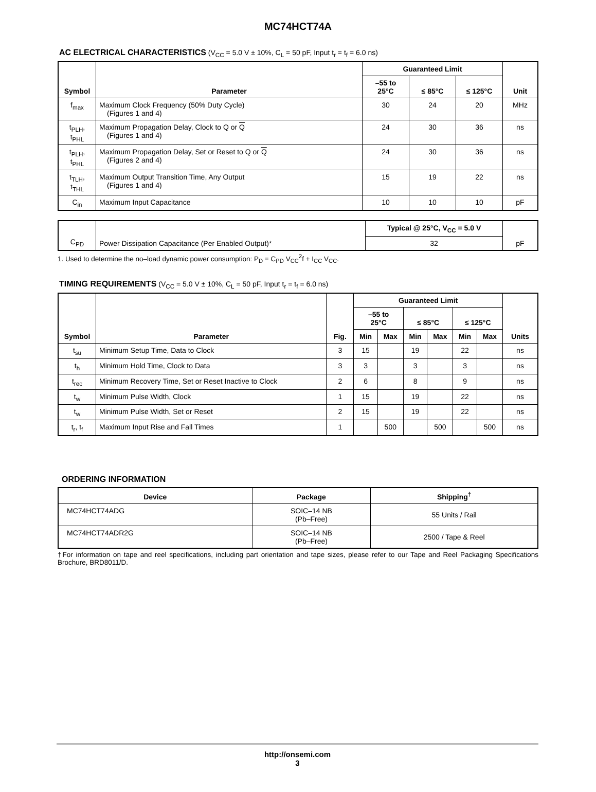MC74HCT74A
AC ELECTRICAL CHARACTERISTICS (V<sub>CC</sub> = 5.0 V ± 10%, C<sub>L</sub> = 50 pF, Input t<sub>r</sub> = t<sub>f</sub> = 6.0 ns)
| Symbol | Parameter | Guaranteed Limit | | | Unit |
| --- | --- | --- | --- | --- | --- |
| | | –55 to 25°C | ≤ 85°C | ≤ 125°C | |
| f<sub>max</sub> | Maximum Clock Frequency (50% Duty Cycle) (Figures 1 and 4) | 30 | 24 | 20 | MHz |
| t<sub>PLH</sub>, t<sub>PHL</sub> | Maximum Propagation Delay, Clock to Q or Q (Figures 1 and 4) | 24 | 30 | 36 | ns |
| t<sub>PLH</sub>, t<sub>PHL</sub> | Maximum Propagation Delay, Set or Reset to Q or Q (Figures 2 and 4) | 24 | 30 | 36 | ns |
| t<sub>TLH</sub>, t<sub>THL</sub> | Maximum Output Transition Time, Any Output (Figures 1 and 4) | 15 | 19 | 22 | ns |
| C<sub>in</sub> | Maximum Input Capacitance | 10 | 10 | 10 | pF |
| C<sub>PD</sub> | Power Dissipation Capacitance (Per Enabled Output)* | Typical @ 25°C, V<sub>CC</sub> = 5.0 V | pF |
| | | 32 | |
1. Used to determine the no–load dynamic power consumption: P<sub>D</sub> = C<sub>PD</sub> V<sub>CC</sub><sup>2</sup>f + I<sub>CC</sub> V<sub>CC</sub>.
TIMING REQUIREMENTS (V<sub>CC</sub> = 5.0 V ± 10%, C<sub>L</sub> = 50 pF, Input t<sub>r</sub> = t<sub>f</sub> = 6.0 ns)
| Symbol | Parameter | Fig. | Guaranteed Limit | | | | | | Units |
| --- | --- | --- | --- | --- | --- | --- | --- | --- | --- |
| | | | –55 to 25°C | | ≤ 85°C | | ≤ 125°C | | |
| | | | Min | Max | Min | Max | Min | Max | |
| t<sub>su</sub> | Minimum Setup Time, Data to Clock | 3 | 15 | | 19 | | 22 | | ns |
| t<sub>h</sub> | Minimum Hold Time, Clock to Data | 3 | 3 | | 3 | | 3 | | ns |
| t<sub>rec</sub> | Minimum Recovery Time, Set or Reset Inactive to Clock | 2 | 6 | | 8 | | 9 | | ns |
| t<sub>w</sub> | Minimum Pulse Width, Clock | 1 | 15 | | 19 | | 22 | | ns |
| t<sub>w</sub> | Minimum Pulse Width, Set or Reset | 2 | 15 | | 19 | | 22 | | ns |
| t<sub>r</sub>, t<sub>f</sub> | Maximum Input Rise and Fall Times | 1 | | 500 | | 500 | | 500 | ns |
ORDERING INFORMATION
| Device | Package | Shipping<sup>†</sup> |
| --- | --- | --- |
| MC74HCT74ADG | SOIC–14 NB (Pb–Free) | 55 Units / Rail |
| MC74HCT74ADR2G | SOIC–14 NB (Pb–Free) | 2500 / Tape & Reel |
†For information on tape and reel specifications, including part orientation and tape sizes, please refer to our Tape and Reel Packaging Specifications Brochure, BRD8011/D.
http://onsemi.com
3